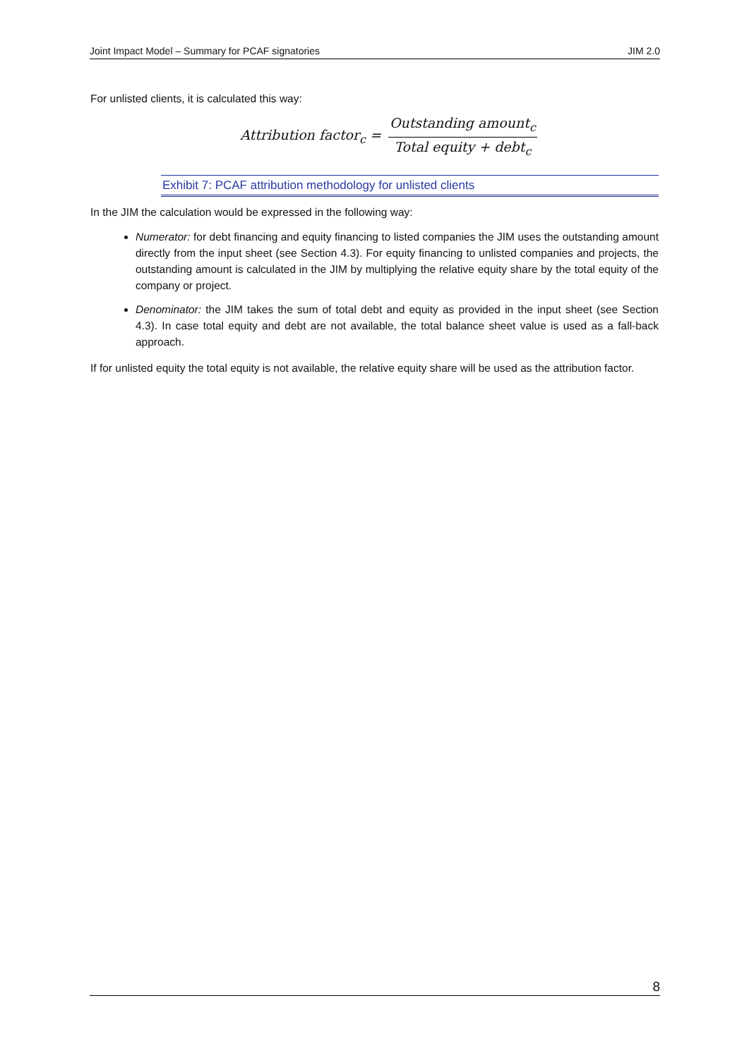Joint Impact Model – Summary for PCAF signatories JIM 2.0
For unlisted clients, it is calculated this way:
Attribution factor<sub>c</sub> = Outstanding amount<sub>c</sub> Total equity + debt<sub>c</sub>
Exhibit 7: PCAF attribution methodology for unlisted clients
In the JIM the calculation would be expressed in the following way:
Numerator: for debt financing and equity financing to listed companies the JIM uses the outstanding amount directly from the input sheet (see Section 4.3). For equity financing to unlisted companies and projects, the outstanding amount is calculated in the JIM by multiplying the relative equity share by the total equity of the company or project.
Denominator: the JIM takes the sum of total debt and equity as provided in the input sheet (see Section 4.3). In case total equity and debt are not available, the total balance sheet value is used as a fall-back approach.
If for unlisted equity the total equity is not available, the relative equity share will be used as the attribution factor.
8